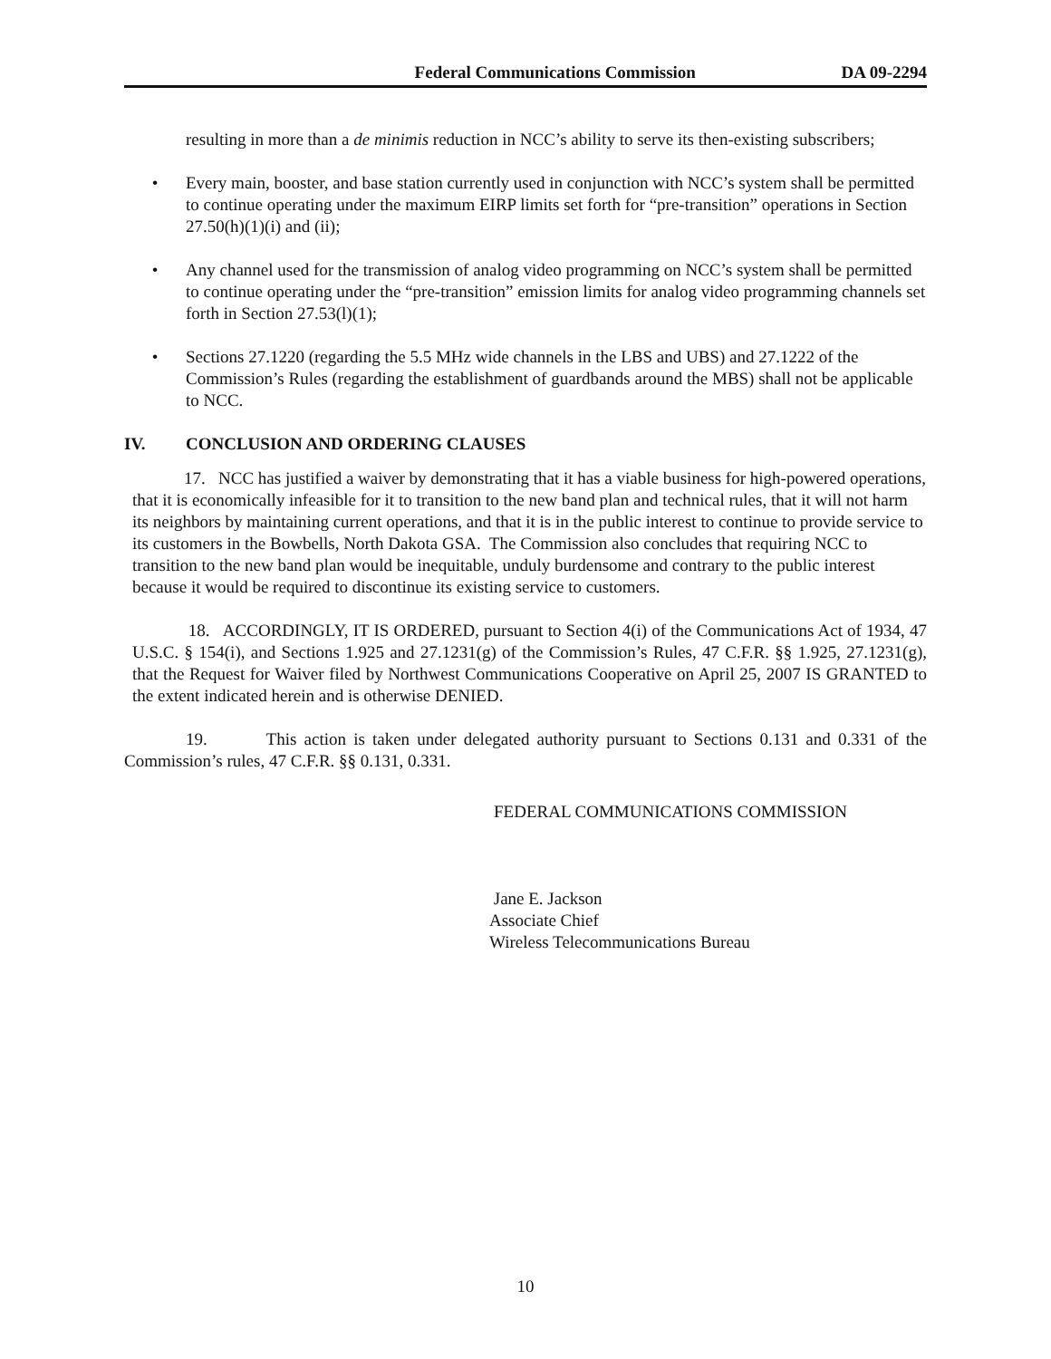Federal Communications Commission DA 09-2294
resulting in more than a de minimis reduction in NCC’s ability to serve its then-existing subscribers;
• Every main, booster, and base station currently used in conjunction with NCC’s system shall be permitted to continue operating under the maximum EIRP limits set forth for “pre-transition” operations in Section 27.50(h)(1)(i) and (ii);
• Any channel used for the transmission of analog video programming on NCC’s system shall be permitted to continue operating under the “pre-transition” emission limits for analog video programming channels set forth in Section 27.53(l)(1);
• Sections 27.1220 (regarding the 5.5 MHz wide channels in the LBS and UBS) and 27.1222 of the Commission’s Rules (regarding the establishment of guardbands around the MBS) shall not be applicable to NCC.
IV. CONCLUSION AND ORDERING CLAUSES
17. NCC has justified a waiver by demonstrating that it has a viable business for high-powered operations, that it is economically infeasible for it to transition to the new band plan and technical rules, that it will not harm its neighbors by maintaining current operations, and that it is in the public interest to continue to provide service to its customers in the Bowbells, North Dakota GSA. The Commission also concludes that requiring NCC to transition to the new band plan would be inequitable, unduly burdensome and contrary to the public interest because it would be required to discontinue its existing service to customers.
18. ACCORDINGLY, IT IS ORDERED, pursuant to Section 4(i) of the Communications Act of 1934, 47 U.S.C. § 154(i), and Sections 1.925 and 27.1231(g) of the Commission’s Rules, 47 C.F.R. §§ 1.925, 27.1231(g), that the Request for Waiver filed by Northwest Communications Cooperative on April 25, 2007 IS GRANTED to the extent indicated herein and is otherwise DENIED.
19. This action is taken under delegated authority pursuant to Sections 0.131 and 0.331 of the Commission’s rules, 47 C.F.R. §§ 0.131, 0.331.
FEDERAL COMMUNICATIONS COMMISSION
Jane E. Jackson
Associate Chief
Wireless Telecommunications Bureau
10